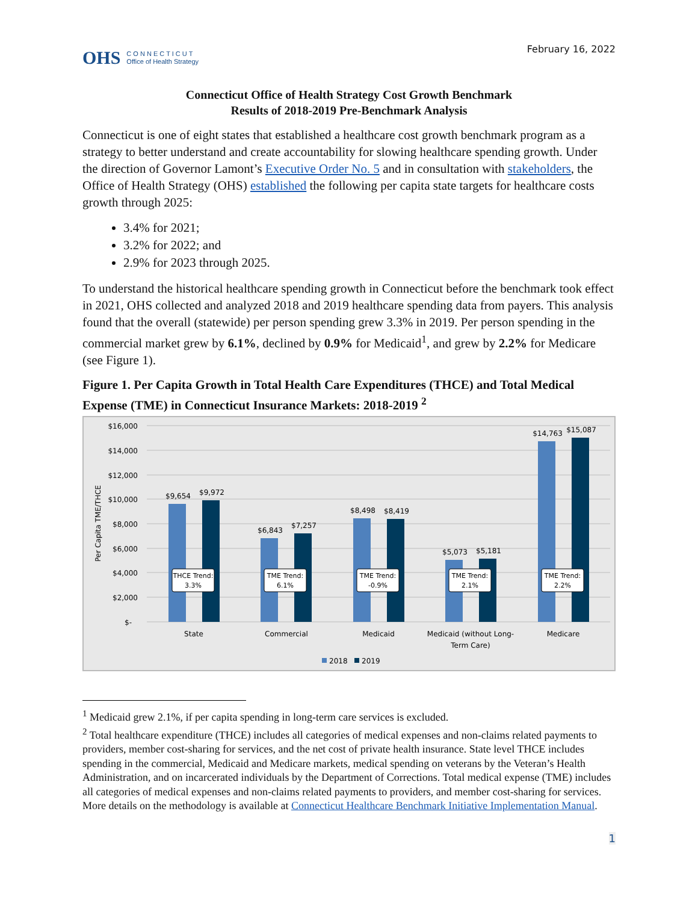OHS
C O N N E C T I C U T
Office of Health Strategy
February 16, 2022
Connecticut Office of Health Strategy Cost Growth Benchmark
Results of 2018-2019 Pre-Benchmark Analysis
Connecticut is one of eight states that established a healthcare cost growth benchmark program as a strategy to better understand and create accountability for slowing healthcare spending growth. Under the direction of Governor Lamont’s Executive Order No. 5 and in consultation with stakeholders, the Office of Health Strategy (OHS) established the following per capita state targets for healthcare costs growth through 2025:
3.4% for 2021;
3.2% for 2022; and
2.9% for 2023 through 2025.
To understand the historical healthcare spending growth in Connecticut before the benchmark took effect in 2021, OHS collected and analyzed 2018 and 2019 healthcare spending data from payers. This analysis found that the overall (statewide) per person spending grew 3.3% in 2019. Per person spending in the commercial market grew by 6.1%, declined by 0.9% for Medicaid<sup>1</sup>, and grew by 2.2% for Medicare (see Figure 1).
Figure 1. Per Capita Growth in Total Health Care Expenditures (THCE) and Total Medical Expense (TME) in Connecticut Insurance Markets: 2018-2019 <sup>2</sup>
$16,000
$14,000
$12,000
$10,000
$8,000
$6,000
$4,000
$2,000
$-
Per Capita TME/THCE
$9,654
$9,972
$6,843
$7,257
$8,498
$8,419
$5,073
$5,181
$14,763
$15,087
State
Commercial
Medicaid
Medicaid (without Long-
Term Care)
Medicare
THCE Trend:
3.3%
TME Trend:
6.1%
TME Trend:
-0.9%
TME Trend:
2.1%
TME Trend:
2.2%
2018
2019
<sup>1</sup> Medicaid grew 2.1%, if per capita spending in long-term care services is excluded.
<sup>2</sup> Total healthcare expenditure (THCE) includes all categories of medical expenses and non-claims related payments to providers, member cost-sharing for services, and the net cost of private health insurance. State level THCE includes spending in the commercial, Medicaid and Medicare markets, medical spending on veterans by the Veteran’s Health Administration, and on incarcerated individuals by the Department of Corrections. Total medical expense (TME) includes all categories of medical expenses and non-claims related payments to providers, and member cost-sharing for services. More details on the methodology is available at Connecticut Healthcare Benchmark Initiative Implementation Manual.
1